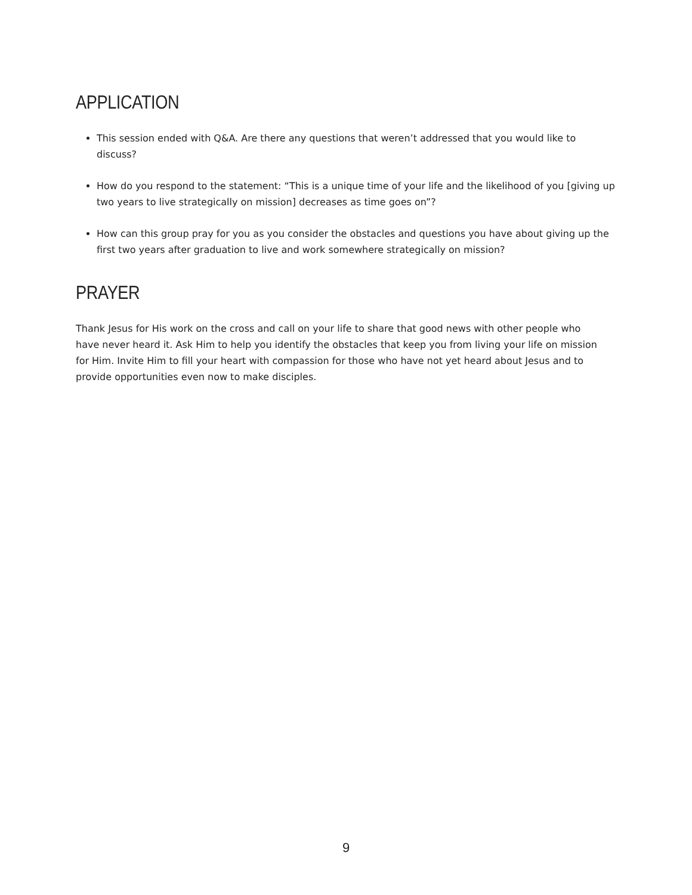APPLICATION
This session ended with Q&A. Are there any questions that weren’t addressed that you would like to discuss?
How do you respond to the statement: “This is a unique time of your life and the likelihood of you [giving up two years to live strategically on mission] decreases as time goes on”?
How can this group pray for you as you consider the obstacles and questions you have about giving up the first two years after graduation to live and work somewhere strategically on mission?
PRAYER
Thank Jesus for His work on the cross and call on your life to share that good news with other people who have never heard it. Ask Him to help you identify the obstacles that keep you from living your life on mission for Him. Invite Him to fill your heart with compassion for those who have not yet heard about Jesus and to provide opportunities even now to make disciples.
9